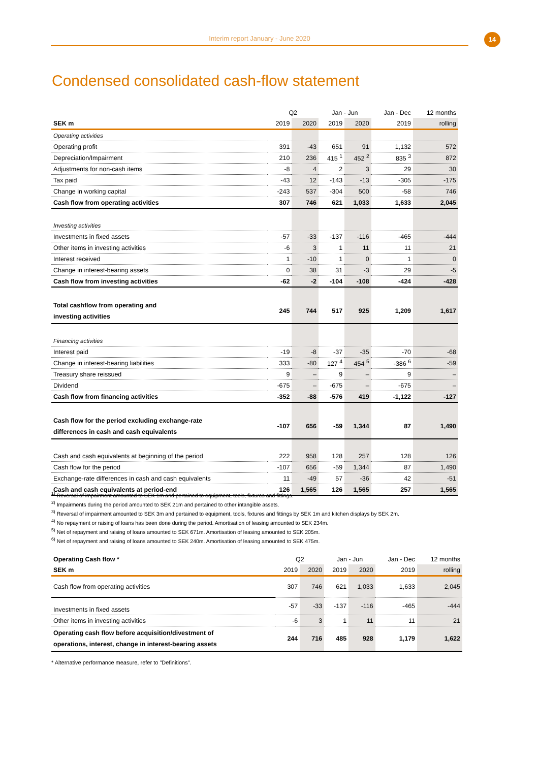Interim report January - June 2020 14
Condensed consolidated cash-flow statement
| | Q2 | | Jan - Jun | | Jan - Dec | 12 months |
| --- | --- | --- | --- | --- | --- | --- |
| SEK m | 2019 | 2020 | 2019 | 2020 | 2019 | rolling |
| Operating activities | | | | | | |
| Operating profit | 391 | -43 | 651 | 91 | 1,132 | 572 |
| Depreciation/Impairment | 210 | 236 | 415 <sup>1</sup> | 452 <sup>2</sup> | 835 <sup>3</sup> | 872 |
| Adjustments for non-cash items | -8 | 4 | 2 | 3 | 29 | 30 |
| Tax paid | -43 | 12 | -143 | -13 | -305 | -175 |
| Change in working capital | -243 | 537 | -304 | 500 | -58 | 746 |
| Cash flow from operating activities | 307 | 746 | 621 | 1,033 | 1,633 | 2,045 |
| Investing activities | | | | | | |
| Investments in fixed assets | -57 | -33 | -137 | -116 | -465 | -444 |
| Other items in investing activities | -6 | 3 | 1 | 11 | 11 | 21 |
| Interest received | 1 | -10 | 1 | 0 | 1 | 0 |
| Change in interest-bearing assets | 0 | 38 | 31 | -3 | 29 | -5 |
| Cash flow from investing activities | -62 | -2 | -104 | -108 | -424 | -428 |
| Total cashflow from operating and investing activities | 245 | 744 | 517 | 925 | 1,209 | 1,617 |
| Financing activities | | | | | | |
| Interest paid | -19 | -8 | -37 | -35 | -70 | -68 |
| Change in interest-bearing liabilities | 333 | -80 | 127 <sup>4</sup> | 454 <sup>5</sup> | -386 <sup>6</sup> | -59 |
| Treasury share reissued | 9 | – | 9 | – | 9 | – |
| Dividend | -675 | – | -675 | – | -675 | – |
| Cash flow from financing activities | -352 | -88 | -576 | 419 | -1,122 | -127 |
| Cash flow for the period excluding exchange-rate differences in cash and cash equivalents | -107 | 656 | -59 | 1,344 | 87 | 1,490 |
| Cash and cash equivalents at beginning of the period | 222 | 958 | 128 | 257 | 128 | 126 |
| Cash flow for the period | -107 | 656 | -59 | 1,344 | 87 | 1,490 |
| Exchange-rate differences in cash and cash equivalents | 11 | -49 | 57 | -36 | 42 | -51 |
| Cash and cash equivalents at period-end | 126 | 1,565 | 126 | 1,565 | 257 | 1,565 |
<sup>1)</sup> Reversal of impairment amounted to SEK 1m and pertained to equipment, tools, fixtures and fittings.
<sup>2)</sup> Impairments during the period amounted to SEK 21m and pertained to other intangible assets.
<sup>3)</sup> Reversal of impairment amounted to SEK 3m and pertained to equipment, tools, fixtures and fittings by SEK 1m and kitchen displays by SEK 2m.
<sup>4)</sup> No repayment or raising of loans has been done during the period. Amortisation of leasing amounted to SEK 234m.
<sup>5)</sup> Net of repayment and raising of loans amounted to SEK 671m. Amortisation of leasing amounted to SEK 205m.
<sup>6)</sup> Net of repayment and raising of loans amounted to SEK 240m. Amortisation of leasing amounted to SEK 475m.
| Operating Cash flow * | Q2 | | Jan - Jun | | Jan - Dec | 12 months |
| --- | --- | --- | --- | --- | --- | --- |
| SEK m | 2019 | 2020 | 2019 | 2020 | 2019 | rolling |
| Cash flow from operating activities | 307 | 746 | 621 | 1,033 | 1,633 | 2,045 |
| Investments in fixed assets | -57 | -33 | -137 | -116 | -465 | -444 |
| Other items in investing activities | -6 | 3 | 1 | 11 | 11 | 21 |
| Operating cash flow before acquisition/divestment of operations, interest, change in interest-bearing assets | 244 | 716 | 485 | 928 | 1,179 | 1,622 |
* Alternative performance measure, refer to "Definitions".